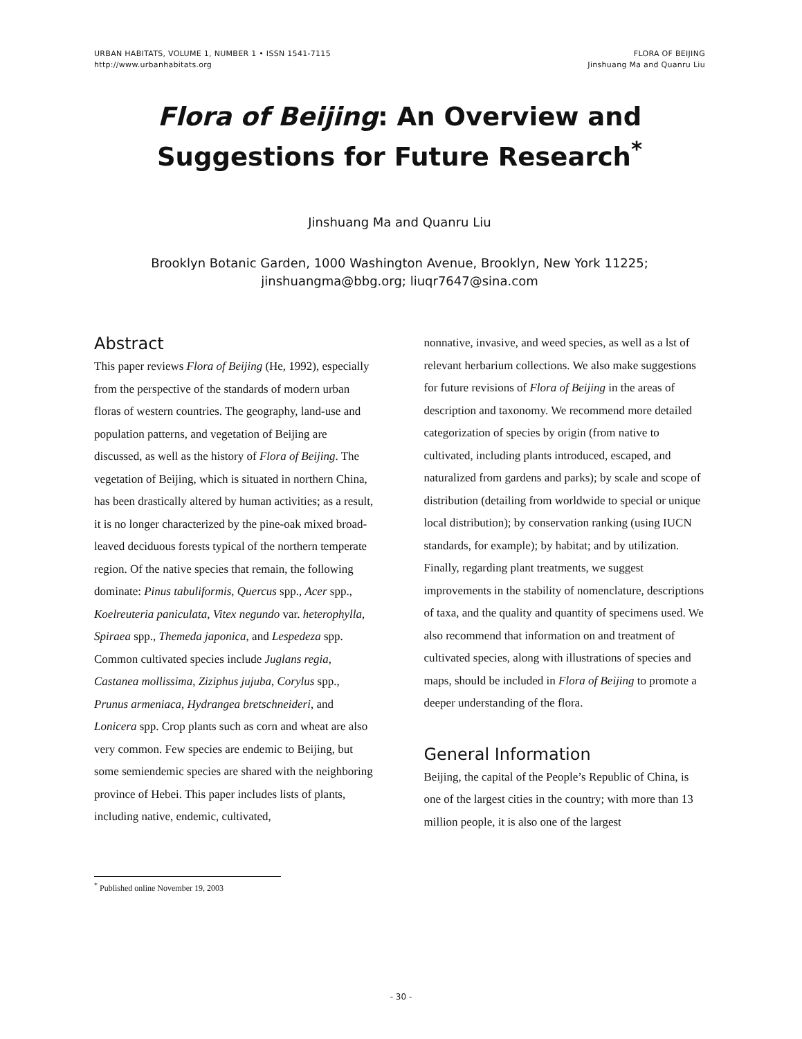URBAN HABITATS, VOLUME 1, NUMBER 1 • ISSN 1541-7115
http://www.urbanhabitats.org
FLORA OF BEIJING
Jinshuang Ma and Quanru Liu
Flora of Beijing: An Overview and
Suggestions for Future Research<sup>*</sup>
Jinshuang Ma and Quanru Liu
Brooklyn Botanic Garden, 1000 Washington Avenue, Brooklyn, New York 11225;
jinshuangma@bbg.org; liuqr7647@sina.com
Abstract
This paper reviews Flora of Beijing (He, 1992), especially from the perspective of the standards of modern urban floras of western countries. The geography, land-use and population patterns, and vegetation of Beijing are discussed, as well as the history of Flora of Beijing. The vegetation of Beijing, which is situated in northern China, has been drastically altered by human activities; as a result, it is no longer characterized by the pine-oak mixed broad-leaved deciduous forests typical of the northern temperate region. Of the native species that remain, the following dominate: Pinus tabuliformis, Quercus spp., Acer spp., Koelreuteria paniculata, Vitex negundo var. heterophylla, Spiraea spp., Themeda japonica, and Lespedeza spp. Common cultivated species include Juglans regia, Castanea mollissima, Ziziphus jujuba, Corylus spp., Prunus armeniaca, Hydrangea bretschneideri, and Lonicera spp. Crop plants such as corn and wheat are also very common. Few species are endemic to Beijing, but some semiendemic species are shared with the neighboring province of Hebei. This paper includes lists of plants, including native, endemic, cultivated,
nonnative, invasive, and weed species, as well as a lst of relevant herbarium collections. We also make suggestions for future revisions of Flora of Beijing in the areas of description and taxonomy. We recommend more detailed categorization of species by origin (from native to cultivated, including plants introduced, escaped, and naturalized from gardens and parks); by scale and scope of distribution (detailing from worldwide to special or unique local distribution); by conservation ranking (using IUCN standards, for example); by habitat; and by utilization. Finally, regarding plant treatments, we suggest improvements in the stability of nomenclature, descriptions of taxa, and the quality and quantity of specimens used. We also recommend that information on and treatment of cultivated species, along with illustrations of species and maps, should be included in Flora of Beijing to promote a deeper understanding of the flora.
General Information
Beijing, the capital of the People’s Republic of China, is one of the largest cities in the country; with more than 13 million people, it is also one of the largest
<sup>*</sup> Published online November 19, 2003
- 30 -